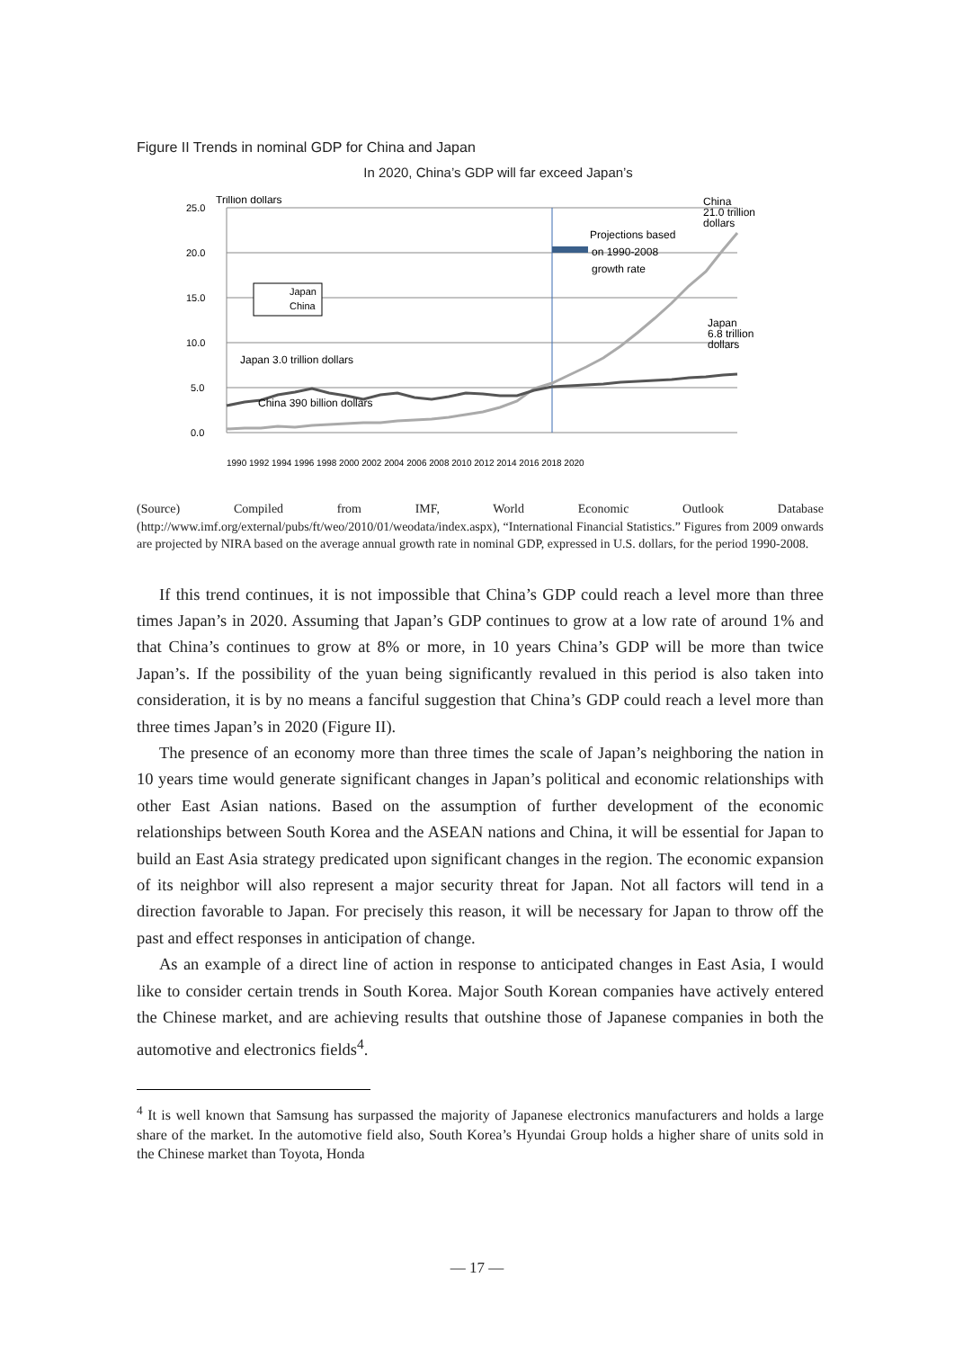Figure II Trends in nominal GDP for China and Japan
In 2020, China’s GDP will far exceed Japan’s
25.0
20.0
15.0
10.0
5.0
0.0
Trillion dollars
Japan
China
Projections based
on 1990-2008
growth rate
China
21.0 trillion
dollars
Japan
6.8 trillion
dollars
Japan 3.0 trillion dollars
China 390 billion dollars
1990 1992 1994 1996 1998 2000 2002 2004 2006 2008 2010 2012 2014 2016 2018 2020
(Source) Compiled from IMF, World Economic Outlook Database (http://www.imf.org/external/pubs/ft/weo/2010/01/weodata/index.aspx), “International Financial Statistics.” Figures from 2009 onwards are projected by NIRA based on the average annual growth rate in nominal GDP, expressed in U.S. dollars, for the period 1990-2008.
If this trend continues, it is not impossible that China’s GDP could reach a level more than three times Japan’s in 2020. Assuming that Japan’s GDP continues to grow at a low rate of around 1% and that China’s continues to grow at 8% or more, in 10 years China’s GDP will be more than twice Japan’s. If the possibility of the yuan being significantly revalued in this period is also taken into consideration, it is by no means a fanciful suggestion that China’s GDP could reach a level more than three times Japan’s in 2020 (Figure II).
The presence of an economy more than three times the scale of Japan’s neighboring the nation in 10 years time would generate significant changes in Japan’s political and economic relationships with other East Asian nations. Based on the assumption of further development of the economic relationships between South Korea and the ASEAN nations and China, it will be essential for Japan to build an East Asia strategy predicated upon significant changes in the region. The economic expansion of its neighbor will also represent a major security threat for Japan. Not all factors will tend in a direction favorable to Japan. For precisely this reason, it will be necessary for Japan to throw off the past and effect responses in anticipation of change.
As an example of a direct line of action in response to anticipated changes in East Asia, I would like to consider certain trends in South Korea. Major South Korean companies have actively entered the Chinese market, and are achieving results that outshine those of Japanese companies in both the automotive and electronics fields<sup>4</sup>.
<sup>4</sup> It is well known that Samsung has surpassed the majority of Japanese electronics manufacturers and holds a large share of the market. In the automotive field also, South Korea’s Hyundai Group holds a higher share of units sold in the Chinese market than Toyota, Honda
— 17 —